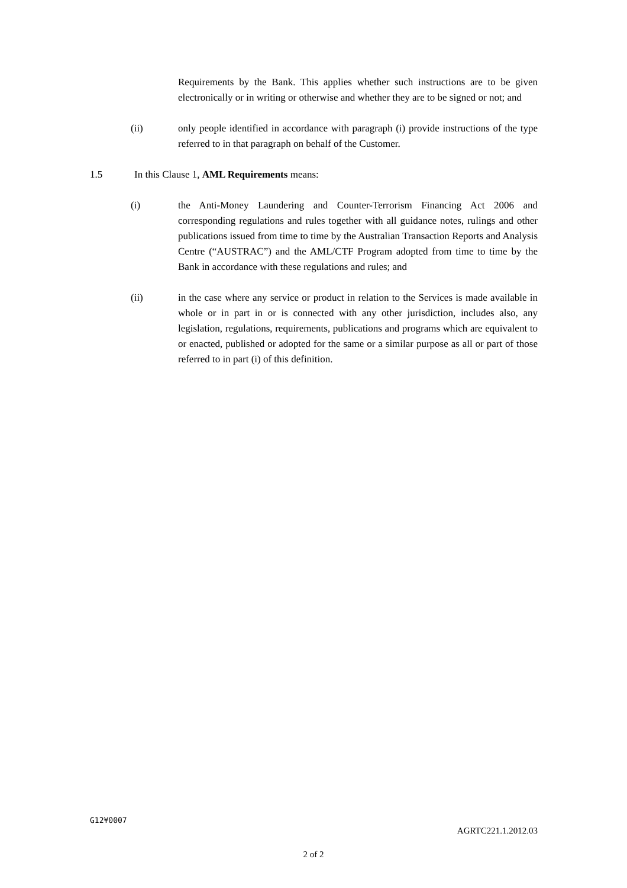Requirements by the Bank. This applies whether such instructions are to be given electronically or in writing or otherwise and whether they are to be signed or not; and
(ii) only people identified in accordance with paragraph (i) provide instructions of the type referred to in that paragraph on behalf of the Customer.
1.5 In this Clause 1, AML Requirements means:
(i) the Anti-Money Laundering and Counter-Terrorism Financing Act 2006 and corresponding regulations and rules together with all guidance notes, rulings and other publications issued from time to time by the Australian Transaction Reports and Analysis Centre (“AUSTRAC”) and the AML/CTF Program adopted from time to time by the Bank in accordance with these regulations and rules; and
(ii) in the case where any service or product in relation to the Services is made available in whole or in part in or is connected with any other jurisdiction, includes also, any legislation, regulations, requirements, publications and programs which are equivalent to or enacted, published or adopted for the same or a similar purpose as all or part of those referred to in part (i) of this definition.
G12¥0007
AGRTC221.1.2012.03
2 of 2